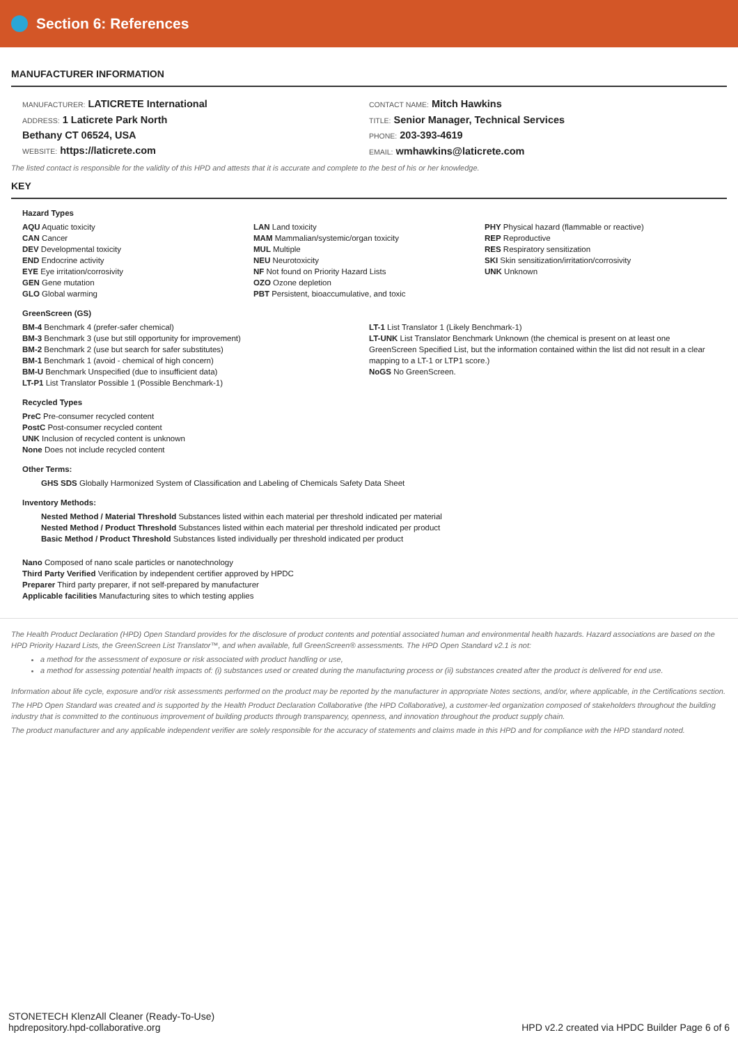Section 6: References
MANUFACTURER INFORMATION
MANUFACTURER: LATICRETE International
ADDRESS: 1 Laticrete Park North
Bethany CT 06524, USA
WEBSITE: https://laticrete.com
CONTACT NAME: Mitch Hawkins
TITLE: Senior Manager, Technical Services
PHONE: 203-393-4619
EMAIL: wmhawkins@laticrete.com
The listed contact is responsible for the validity of this HPD and attests that it is accurate and complete to the best of his or her knowledge.
KEY
Hazard Types
AQU Aquatic toxicity
CAN Cancer
DEV Developmental toxicity
END Endocrine activity
EYE Eye irritation/corrosivity
GEN Gene mutation
GLO Global warming
LAN Land toxicity
MAM Mammalian/systemic/organ toxicity
MUL Multiple
NEU Neurotoxicity
NF Not found on Priority Hazard Lists
OZO Ozone depletion
PBT Persistent, bioaccumulative, and toxic
PHY Physical hazard (flammable or reactive)
REP Reproductive
RES Respiratory sensitization
SKI Skin sensitization/irritation/corrosivity
UNK Unknown
GreenScreen (GS)
BM-4 Benchmark 4 (prefer-safer chemical)
BM-3 Benchmark 3 (use but still opportunity for improvement)
BM-2 Benchmark 2 (use but search for safer substitutes)
BM-1 Benchmark 1 (avoid - chemical of high concern)
BM-U Benchmark Unspecified (due to insufficient data)
LT-P1 List Translator Possible 1 (Possible Benchmark-1)
LT-1 List Translator 1 (Likely Benchmark-1)
LT-UNK List Translator Benchmark Unknown (the chemical is present on at least one GreenScreen Specified List, but the information contained within the list did not result in a clear mapping to a LT-1 or LTP1 score.)
NoGS No GreenScreen.
Recycled Types
PreC Pre-consumer recycled content
PostC Post-consumer recycled content
UNK Inclusion of recycled content is unknown
None Does not include recycled content
Other Terms:
GHS SDS Globally Harmonized System of Classification and Labeling of Chemicals Safety Data Sheet
Inventory Methods:
Nested Method / Material Threshold Substances listed within each material per threshold indicated per material
Nested Method / Product Threshold Substances listed within each material per threshold indicated per product
Basic Method / Product Threshold Substances listed individually per threshold indicated per product
Nano Composed of nano scale particles or nanotechnology
Third Party Verified Verification by independent certifier approved by HPDC
Preparer Third party preparer, if not self-prepared by manufacturer
Applicable facilities Manufacturing sites to which testing applies
The Health Product Declaration (HPD) Open Standard provides for the disclosure of product contents and potential associated human and environmental health hazards. Hazard associations are based on the HPD Priority Hazard Lists, the GreenScreen List Translator™, and when available, full GreenScreen® assessments. The HPD Open Standard v2.1 is not:
a method for the assessment of exposure or risk associated with product handling or use,
a method for assessing potential health impacts of: (i) substances used or created during the manufacturing process or (ii) substances created after the product is delivered for end use.
Information about life cycle, exposure and/or risk assessments performed on the product may be reported by the manufacturer in appropriate Notes sections, and/or, where applicable, in the Certifications section.
The HPD Open Standard was created and is supported by the Health Product Declaration Collaborative (the HPD Collaborative), a customer-led organization composed of stakeholders throughout the building industry that is committed to the continuous improvement of building products through transparency, openness, and innovation throughout the product supply chain.
The product manufacturer and any applicable independent verifier are solely responsible for the accuracy of statements and claims made in this HPD and for compliance with the HPD standard noted.
STONETECH KlenzAll Cleaner (Ready-To-Use)
hpdrepository.hpd-collaborative.org
HPD v2.2 created via HPDC Builder Page 6 of 6